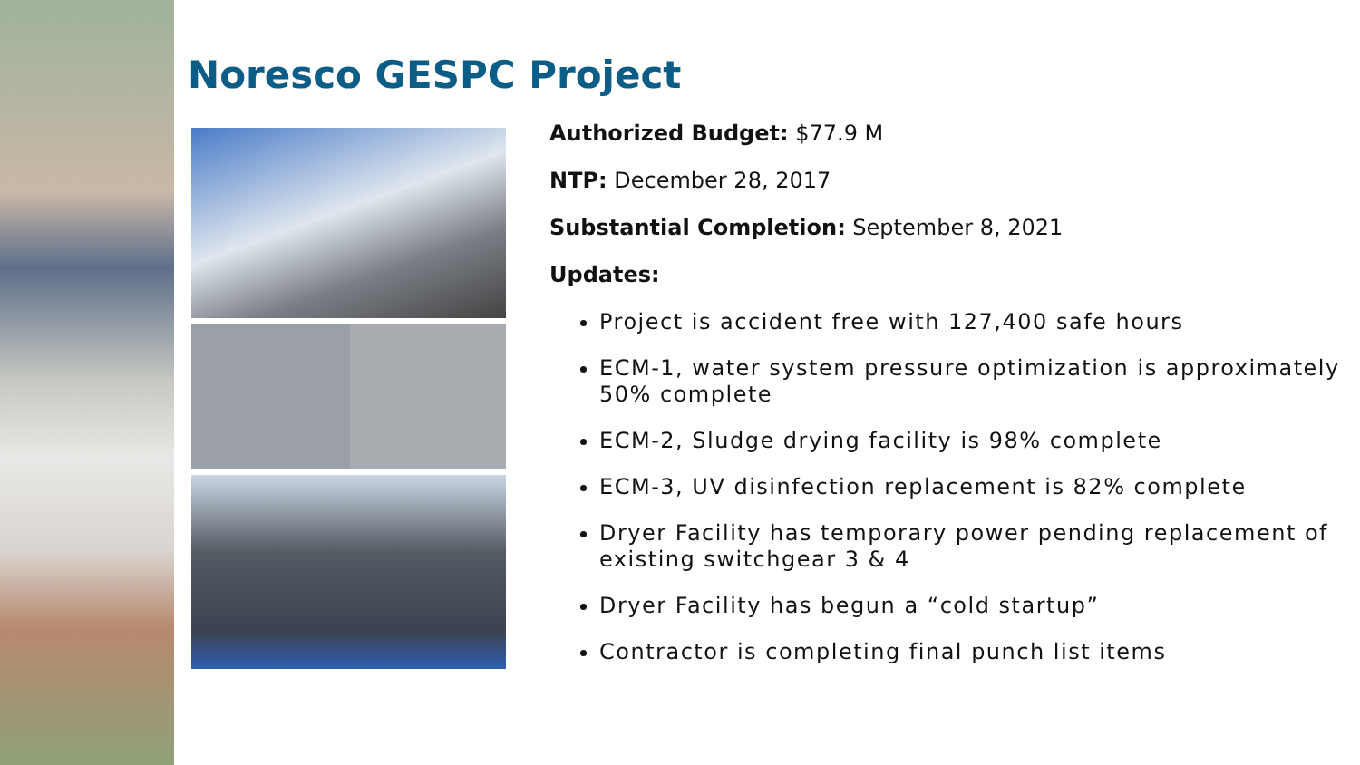Noresco GESPC Project
Authorized Budget: $77.9 M
NTP: December 28, 2017
Substantial Completion: September 8, 2021
Updates:
Project is accident free with 127,400 safe hours
ECM-1, water system pressure optimization is approximately 50% complete
ECM-2, Sludge drying facility is 98% complete
ECM-3, UV disinfection replacement is 82% complete
Dryer Facility has temporary power pending replacement of existing switchgear 3 & 4
Dryer Facility has begun a “cold startup”
Contractor is completing final punch list items